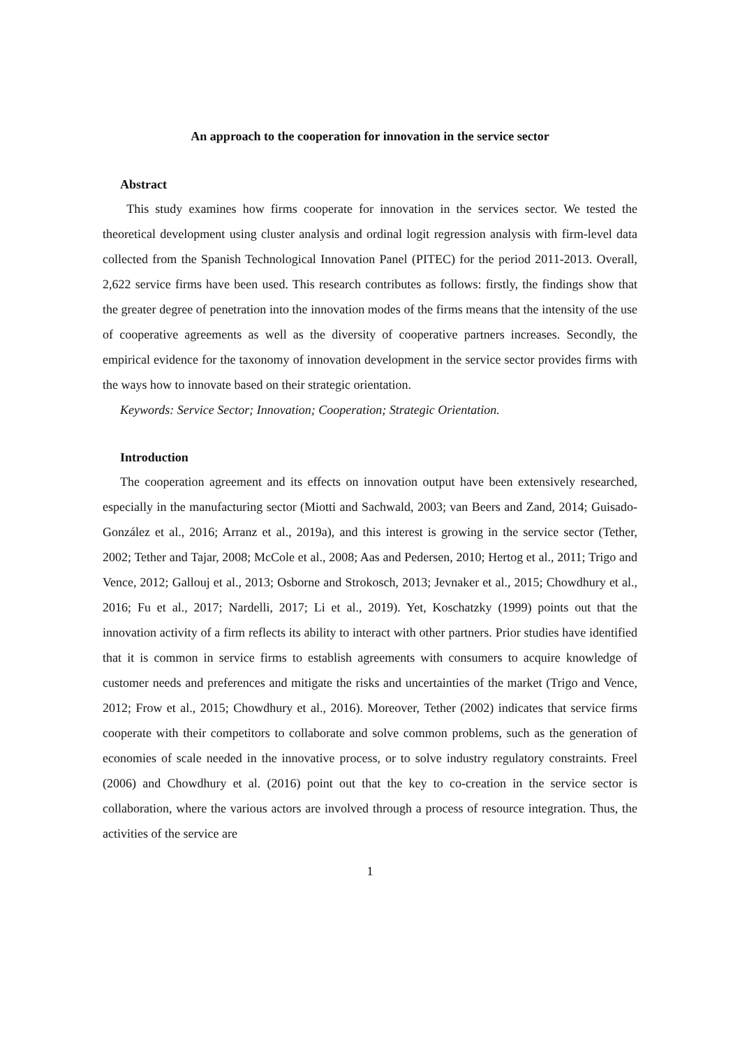An approach to the cooperation for innovation in the service sector
Abstract
This study examines how firms cooperate for innovation in the services sector. We tested the theoretical development using cluster analysis and ordinal logit regression analysis with firm-level data collected from the Spanish Technological Innovation Panel (PITEC) for the period 2011-2013. Overall, 2,622 service firms have been used. This research contributes as follows: firstly, the findings show that the greater degree of penetration into the innovation modes of the firms means that the intensity of the use of cooperative agreements as well as the diversity of cooperative partners increases. Secondly, the empirical evidence for the taxonomy of innovation development in the service sector provides firms with the ways how to innovate based on their strategic orientation.
Keywords: Service Sector; Innovation; Cooperation; Strategic Orientation.
Introduction
The cooperation agreement and its effects on innovation output have been extensively researched, especially in the manufacturing sector (Miotti and Sachwald, 2003; van Beers and Zand, 2014; Guisado-González et al., 2016; Arranz et al., 2019a), and this interest is growing in the service sector (Tether, 2002; Tether and Tajar, 2008; McCole et al., 2008; Aas and Pedersen, 2010; Hertog et al., 2011; Trigo and Vence, 2012; Gallouj et al., 2013; Osborne and Strokosch, 2013; Jevnaker et al., 2015; Chowdhury et al., 2016; Fu et al., 2017; Nardelli, 2017; Li et al., 2019). Yet, Koschatzky (1999) points out that the innovation activity of a firm reflects its ability to interact with other partners. Prior studies have identified that it is common in service firms to establish agreements with consumers to acquire knowledge of customer needs and preferences and mitigate the risks and uncertainties of the market (Trigo and Vence, 2012; Frow et al., 2015; Chowdhury et al., 2016). Moreover, Tether (2002) indicates that service firms cooperate with their competitors to collaborate and solve common problems, such as the generation of economies of scale needed in the innovative process, or to solve industry regulatory constraints. Freel (2006) and Chowdhury et al. (2016) point out that the key to co-creation in the service sector is collaboration, where the various actors are involved through a process of resource integration. Thus, the activities of the service are
1